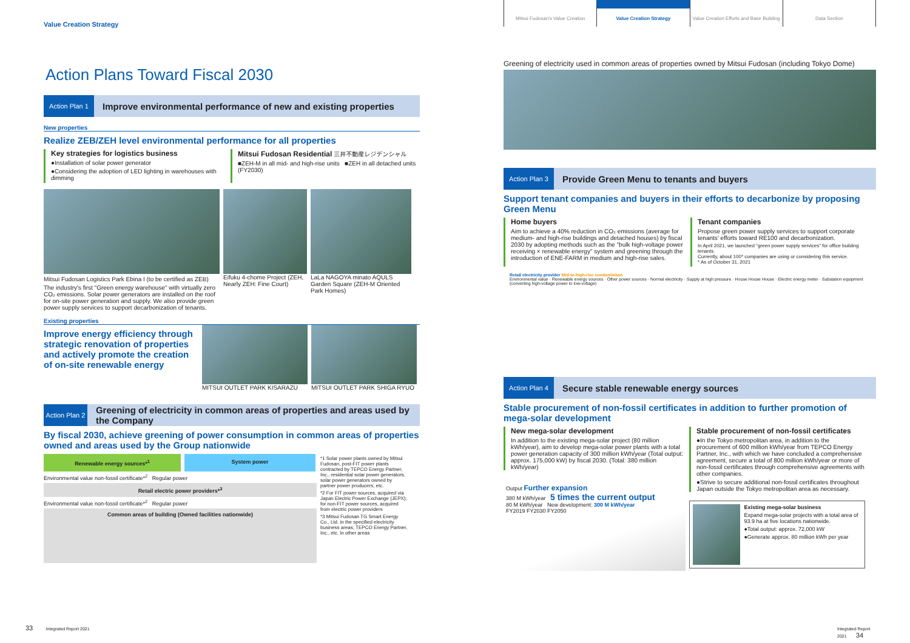Value Creation Strategy
Action Plans Toward Fiscal 2030
Action Plan 1
Improve environmental performance of new and existing properties
New properties
Realize ZEB/ZEH level environmental performance for all properties
Key strategies for logistics business
●Installation of solar power generator
●Considering the adoption of LED lighting in warehouses with dimming
Mitsui Fudosan Residential 三井不動産レジデンシャル
■ZEH-M in all mid- and high-rise units ■ZEH in all detached units (FY2030)
Mitsui Fudosan Logistics Park Ebina I (to be certified as ZEB)
The industry's first "Green energy warehouse" with virtually zero CO₂ emissions. Solar power generators are installed on the roof for on-site power generation and supply. We also provide green power supply services to support decarbonization of tenants.
Eifuku 4-chome Project (ZEH, Nearly ZEH: Fine Court)
LaLa NAGOYA minato AQULS Garden Square (ZEH-M Oriented Park Homes)
Existing properties
Improve energy efficiency through strategic renovation of properties and actively promote the creation of on-site renewable energy
MITSUI OUTLET PARK KISARAZU MITSUI OUTLET PARK SHIGA RYUO
Action Plan 2
Greening of electricity in common areas of properties and areas used by the Company
By fiscal 2030, achieve greening of power consumption in common areas of properties owned and areas used by the Group nationwide
Renewable energy sources*<sup>1</sup> System power
Environmental value non-fossil certificate*<sup>2</sup> Regular power
Retail electric power providers*<sup>3</sup>
Environmental value non-fossil certificate*<sup>2</sup> Regular power
Common areas of building (Owned facilities nationwide)
*1 Solar power plants owned by Mitsui Fudosan, post-FIT power plants contracted by TEPCO Energy Partner, Inc., residential solar power generators, solar power generators owned by partner power producers, etc.
*2 For FIT power sources, acquired via Japan Electric Power Exchange (JEPX); for non-FIT power sources, acquired from electric power providers
*3 Mitsui Fudosan TG Smart Energy Co., Ltd. in the specified electricity business areas; TEPCO Energy Partner, Inc., etc. in other areas
33 Integrated Report 2021
Mitsui Fudosan's Value Creation
Value Creation Strategy
Value Creation Efforts and Base Building
Data Section
Greening of electricity used in common areas of properties owned by Mitsui Fudosan (including Tokyo Dome)
Action Plan 3
Provide Green Menu to tenants and buyers
Support tenant companies and buyers in their efforts to decarbonize by proposing Green Menu
Home buyers
Aim to achieve a 40% reduction in CO₂ emissions (average for medium- and high-rise buildings and detached houses) by fiscal 2030 by adopting methods such as the "bulk high-voltage power receiving × renewable energy" system and greening through the introduction of ENE-FARM in medium and high-rise sales.
Tenant companies
Propose green power supply services to support corporate tenants' efforts toward RE100 and decarbonization.
In April 2021, we launched "green power supply services" for office building tenants.
Currently, about 100* companies are using or considering this service.
* As of October 31, 2021
Retail electricity provider Mid-to-high-rise condominium
Environmental value · Renewable energy sources · Other power sources · Normal electricity · Supply at high pressure · House House House · Electric energy meter · Substation equipment (converting high-voltage power to low-voltage)
Action Plan 4
Secure stable renewable energy sources
Stable procurement of non-fossil certificates in addition to further promotion of mega-solar development
New mega-solar development
In addition to the existing mega-solar project (80 million kWh/year), aim to develop mega-solar power plants with a total power generation capacity of 300 million kWh/year (Total output: approx. 175,000 kW) by fiscal 2030. (Total: 380 million kWh/year)
Output Further expansion
380 M kWh/year 5 times the current output
80 M kWh/year New development: 300 M kWh/year
FY2019 FY2030 FY2050
Stable procurement of non-fossil certificates
●In the Tokyo metropolitan area, in addition to the procurement of 600 million kWh/year from TEPCO Energy Partner, Inc., with which we have concluded a comprehensive agreement, secure a total of 800 million kWh/year or more of non-fossil certificates through comprehensive agreements with other companies.
●Strive to secure additional non-fossil certificates throughout Japan outside the Tokyo metropolitan area as necessary.
Existing mega-solar business
Expand mega-solar projects with a total area of 93.9 ha at five locations nationwide.
●Total output: approx. 72,000 kW
●Generate approx. 80 million kWh per year
Integrated Report 2021 34